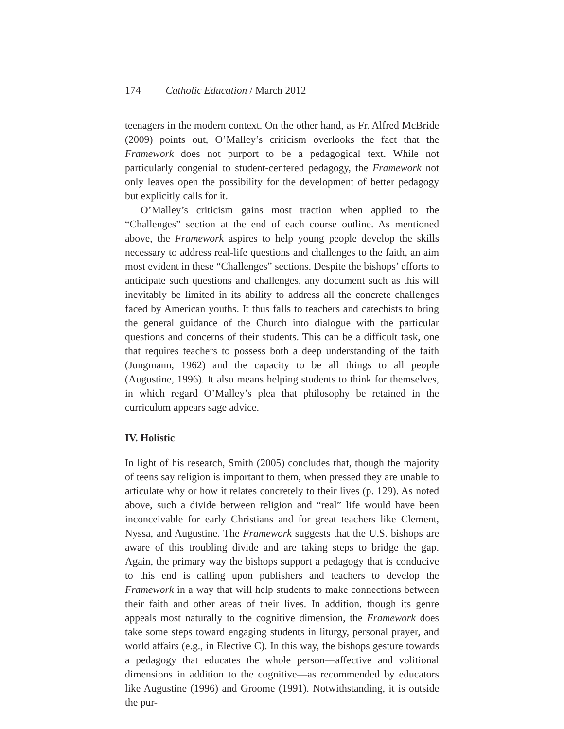174 Catholic Education / March 2012
teenagers in the modern context. On the other hand, as Fr. Alfred McBride (2009) points out, O’Malley’s criticism overlooks the fact that the Framework does not purport to be a pedagogical text. While not particularly congenial to student-centered pedagogy, the Framework not only leaves open the possibility for the development of better pedagogy but explicitly calls for it.
O’Malley’s criticism gains most traction when applied to the “Challenges” section at the end of each course outline. As mentioned above, the Framework aspires to help young people develop the skills necessary to address real-life questions and challenges to the faith, an aim most evident in these “Challenges” sections. Despite the bishops’ efforts to anticipate such questions and challenges, any document such as this will inevitably be limited in its ability to address all the concrete challenges faced by American youths. It thus falls to teachers and catechists to bring the general guidance of the Church into dialogue with the particular questions and concerns of their students. This can be a difficult task, one that requires teachers to possess both a deep understanding of the faith (Jungmann, 1962) and the capacity to be all things to all people (Augustine, 1996). It also means helping students to think for themselves, in which regard O’Malley’s plea that philosophy be retained in the curriculum appears sage advice.
IV. Holistic
In light of his research, Smith (2005) concludes that, though the majority of teens say religion is important to them, when pressed they are unable to articulate why or how it relates concretely to their lives (p. 129). As noted above, such a divide between religion and “real” life would have been inconceivable for early Christians and for great teachers like Clement, Nyssa, and Augustine. The Framework suggests that the U.S. bishops are aware of this troubling divide and are taking steps to bridge the gap. Again, the primary way the bishops support a pedagogy that is conducive to this end is calling upon publishers and teachers to develop the Framework in a way that will help students to make connections between their faith and other areas of their lives. In addition, though its genre appeals most naturally to the cognitive dimension, the Framework does take some steps toward engaging students in liturgy, personal prayer, and world affairs (e.g., in Elective C). In this way, the bishops gesture towards a pedagogy that educates the whole person—affective and volitional dimensions in addition to the cognitive—as recommended by educators like Augustine (1996) and Groome (1991). Notwithstanding, it is outside the pur-